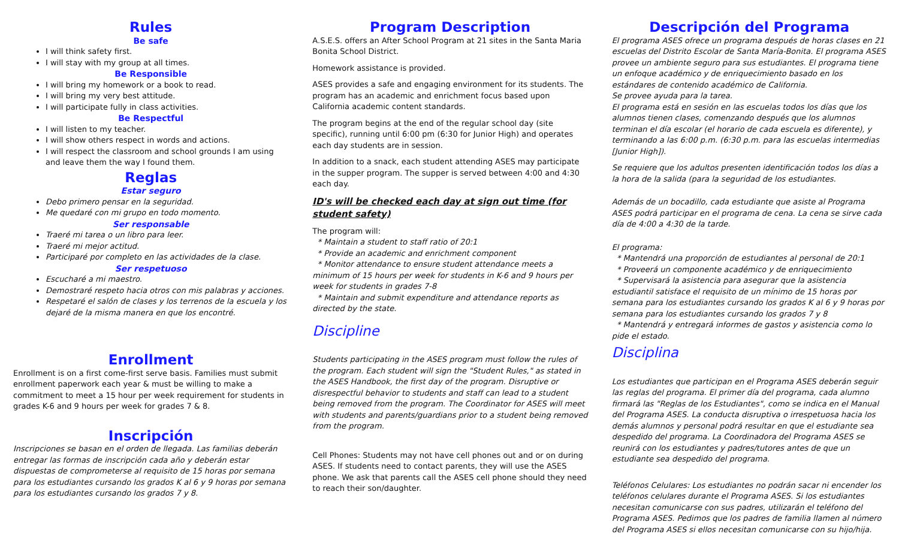Rules
Be safe
I will think safety first.
I will stay with my group at all times.
Be Responsible
I will bring my homework or a book to read.
I will bring my very best attitude.
I will participate fully in class activities.
Be Respectful
I will listen to my teacher.
I will show others respect in words and actions.
I will respect the classroom and school grounds I am using and leave them the way I found them.
Reglas
Estar seguro
Debo primero pensar en la seguridad.
Me quedaré con mi grupo en todo momento.
Ser responsable
Traeré mi tarea o un libro para leer.
Traeré mi mejor actitud.
Participaré por completo en las actividades de la clase.
Ser respetuoso
Escucharé a mi maestro.
Demostraré respeto hacia otros con mis palabras y acciones.
Respetaré el salón de clases y los terrenos de la escuela y los dejaré de la misma manera en que los encontré.
Enrollment
Enrollment is on a first come-first serve basis. Families must submit enrollment paperwork each year & must be willing to make a commitment to meet a 15 hour per week requirement for students in grades K-6 and 9 hours per week for grades 7 & 8.
Inscripción
Inscripciones se basan en el orden de llegada. Las familias deberán entregar las formas de inscripción cada año y deberán estar dispuestas de comprometerse al requisito de 15 horas por semana para los estudiantes cursando los grados K al 6 y 9 horas por semana para los estudiantes cursando los grados 7 y 8.
Program Description
A.S.E.S. offers an After School Program at 21 sites in the Santa Maria Bonita School District.
Homework assistance is provided.
ASES provides a safe and engaging environment for its students. The program has an academic and enrichment focus based upon California academic content standards.
The program begins at the end of the regular school day (site specific), running until 6:00 pm (6:30 for Junior High) and operates each day students are in session.
In addition to a snack, each student attending ASES may participate in the supper program. The supper is served between 4:00 and 4:30 each day.
ID's will be checked each day at sign out time (for student safety)
The program will:
* Maintain a student to staff ratio of 20:1
* Provide an academic and enrichment component
* Monitor attendance to ensure student attendance meets a minimum of 15 hours per week for students in K-6 and 9 hours per week for students in grades 7-8
* Maintain and submit expenditure and attendance reports as directed by the state.
Discipline
Students participating in the ASES program must follow the rules of the program. Each student will sign the "Student Rules," as stated in the ASES Handbook, the first day of the program. Disruptive or disrespectful behavior to students and staff can lead to a student being removed from the program. The Coordinator for ASES will meet with students and parents/guardians prior to a student being removed from the program.
Cell Phones: Students may not have cell phones out and or on during ASES. If students need to contact parents, they will use the ASES phone. We ask that parents call the ASES cell phone should they need to reach their son/daughter.
Descripción del Programa
El programa ASES ofrece un programa después de horas clases en 21 escuelas del Distrito Escolar de Santa María-Bonita. El programa ASES provee un ambiente seguro para sus estudiantes. El programa tiene un enfoque académico y de enriquecimiento basado en los estándares de contenido académico de California.
Se provee ayuda para la tarea.
El programa está en sesión en las escuelas todos los días que los alumnos tienen clases, comenzando después que los alumnos terminan el día escolar (el horario de cada escuela es diferente), y terminando a las 6:00 p.m. (6:30 p.m. para las escuelas intermedias [Junior High]).
Se requiere que los adultos presenten identificación todos los días a la hora de la salida (para la seguridad de los estudiantes.
Además de un bocadillo, cada estudiante que asiste al Programa ASES podrá participar en el programa de cena. La cena se sirve cada día de 4:00 a 4:30 de la tarde.
El programa:
* Mantendrá una proporción de estudiantes al personal de 20:1
* Proveerá un componente académico y de enriquecimiento
* Supervisará la asistencia para asegurar que la asistencia estudiantil satisface el requisito de un mínimo de 15 horas por semana para los estudiantes cursando los grados K al 6 y 9 horas por semana para los estudiantes cursando los grados 7 y 8
* Mantendrá y entregará informes de gastos y asistencia como lo pide el estado.
Disciplina
Los estudiantes que participan en el Programa ASES deberán seguir las reglas del programa. El primer día del programa, cada alumno firmará las "Reglas de los Estudiantes", como se indica en el Manual del Programa ASES. La conducta disruptiva o irrespetuosa hacia los demás alumnos y personal podrá resultar en que el estudiante sea despedido del programa. La Coordinadora del Programa ASES se reunirá con los estudiantes y padres/tutores antes de que un estudiante sea despedido del programa.
Teléfonos Celulares: Los estudiantes no podrán sacar ni encender los teléfonos celulares durante el Programa ASES. Si los estudiantes necesitan comunicarse con sus padres, utilizarán el teléfono del Programa ASES. Pedimos que los padres de familia llamen al número del Programa ASES si ellos necesitan comunicarse con su hijo/hija.